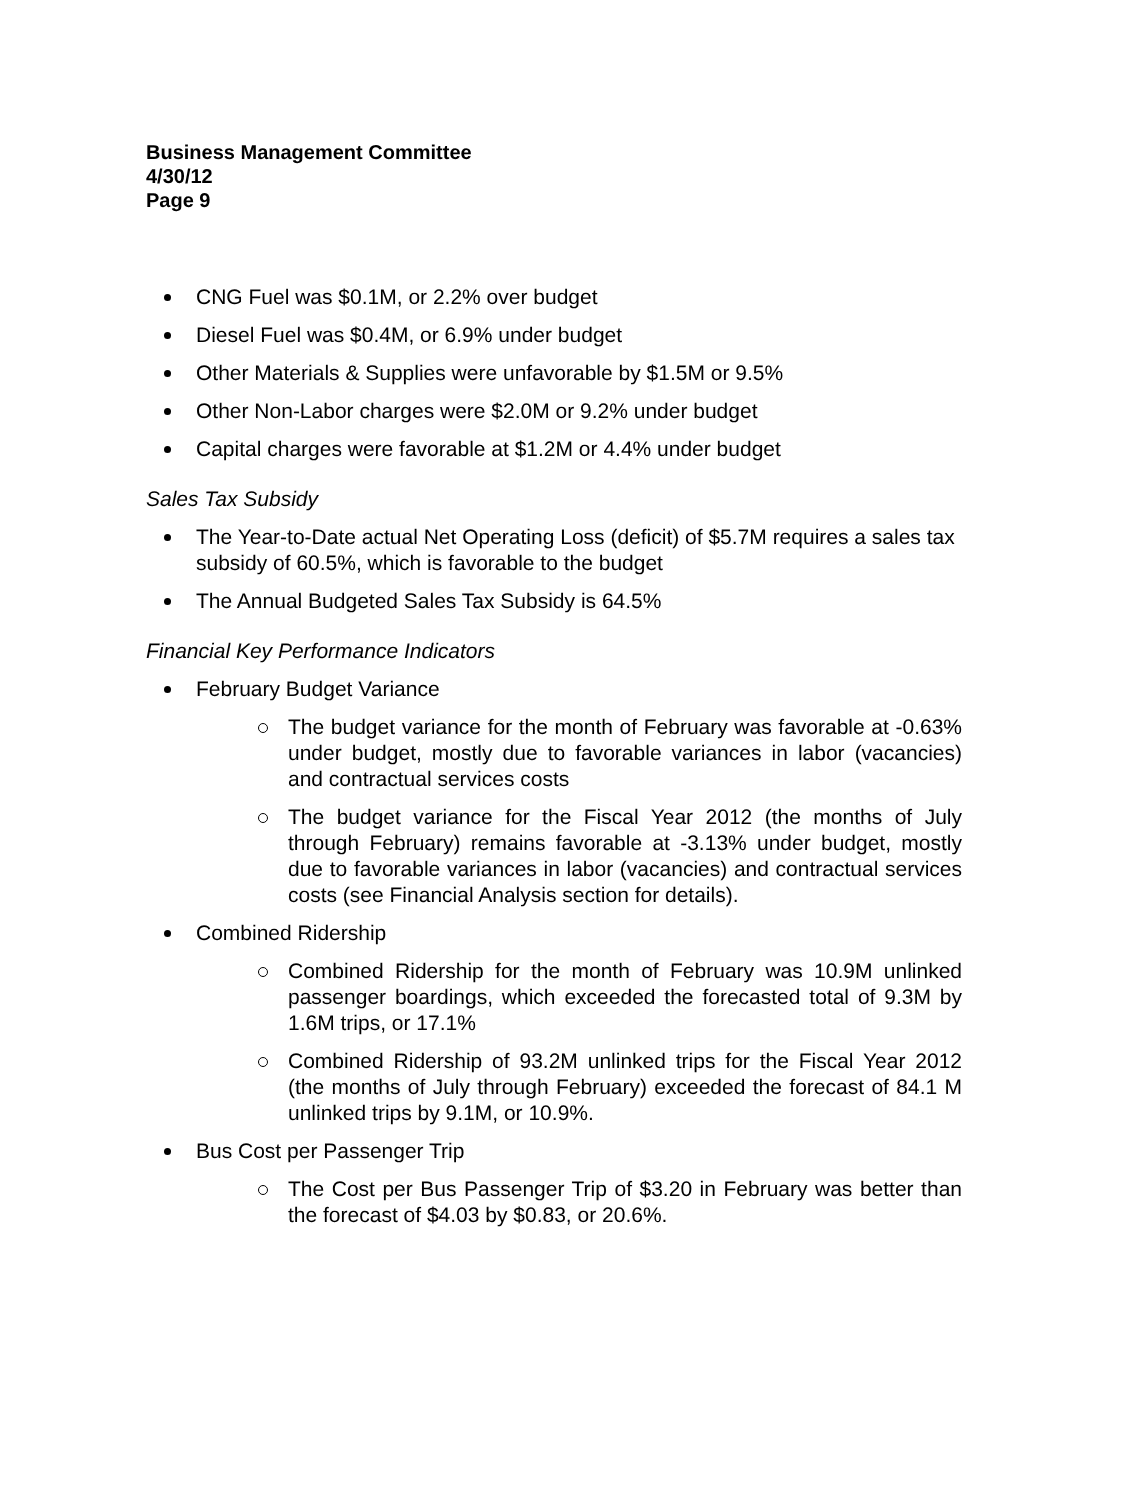Business Management Committee
4/30/12
Page 9
CNG Fuel was $0.1M, or 2.2% over budget
Diesel Fuel was $0.4M, or 6.9% under budget
Other Materials & Supplies were unfavorable by $1.5M or 9.5%
Other Non-Labor charges were $2.0M or 9.2% under budget
Capital charges were favorable at $1.2M or 4.4% under budget
Sales Tax Subsidy
The Year-to-Date actual Net Operating Loss (deficit) of $5.7M requires a sales tax subsidy of 60.5%, which is favorable to the budget
The Annual Budgeted Sales Tax Subsidy is 64.5%
Financial Key Performance Indicators
February Budget Variance
The budget variance for the month of February was favorable at -0.63% under budget, mostly due to favorable variances in labor (vacancies) and contractual services costs
The budget variance for the Fiscal Year 2012 (the months of July through February) remains favorable at -3.13% under budget, mostly due to favorable variances in labor (vacancies) and contractual services costs (see Financial Analysis section for details).
Combined Ridership
Combined Ridership for the month of February was 10.9M unlinked passenger boardings, which exceeded the forecasted total of 9.3M by 1.6M trips, or 17.1%
Combined Ridership of 93.2M unlinked trips for the Fiscal Year 2012 (the months of July through February) exceeded the forecast of 84.1 M unlinked trips by 9.1M, or 10.9%.
Bus Cost per Passenger Trip
The Cost per Bus Passenger Trip of $3.20 in February was better than the forecast of $4.03 by $0.83, or 20.6%.